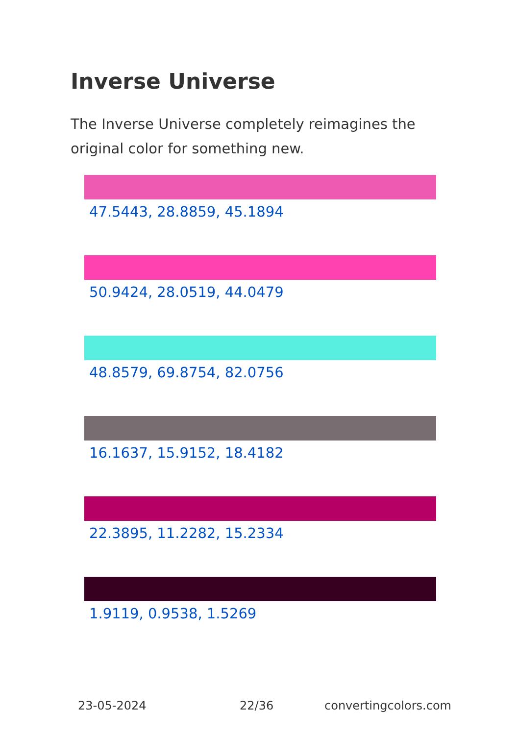Inverse Universe
The Inverse Universe completely reimagines the original color for something new.
47.5443, 28.8859, 45.1894
50.9424, 28.0519, 44.0479
48.8579, 69.8754, 82.0756
16.1637, 15.9152, 18.4182
22.3895, 11.2282, 15.2334
1.9119, 0.9538, 1.5269
23-05-2024 22/36 convertingcolors.com